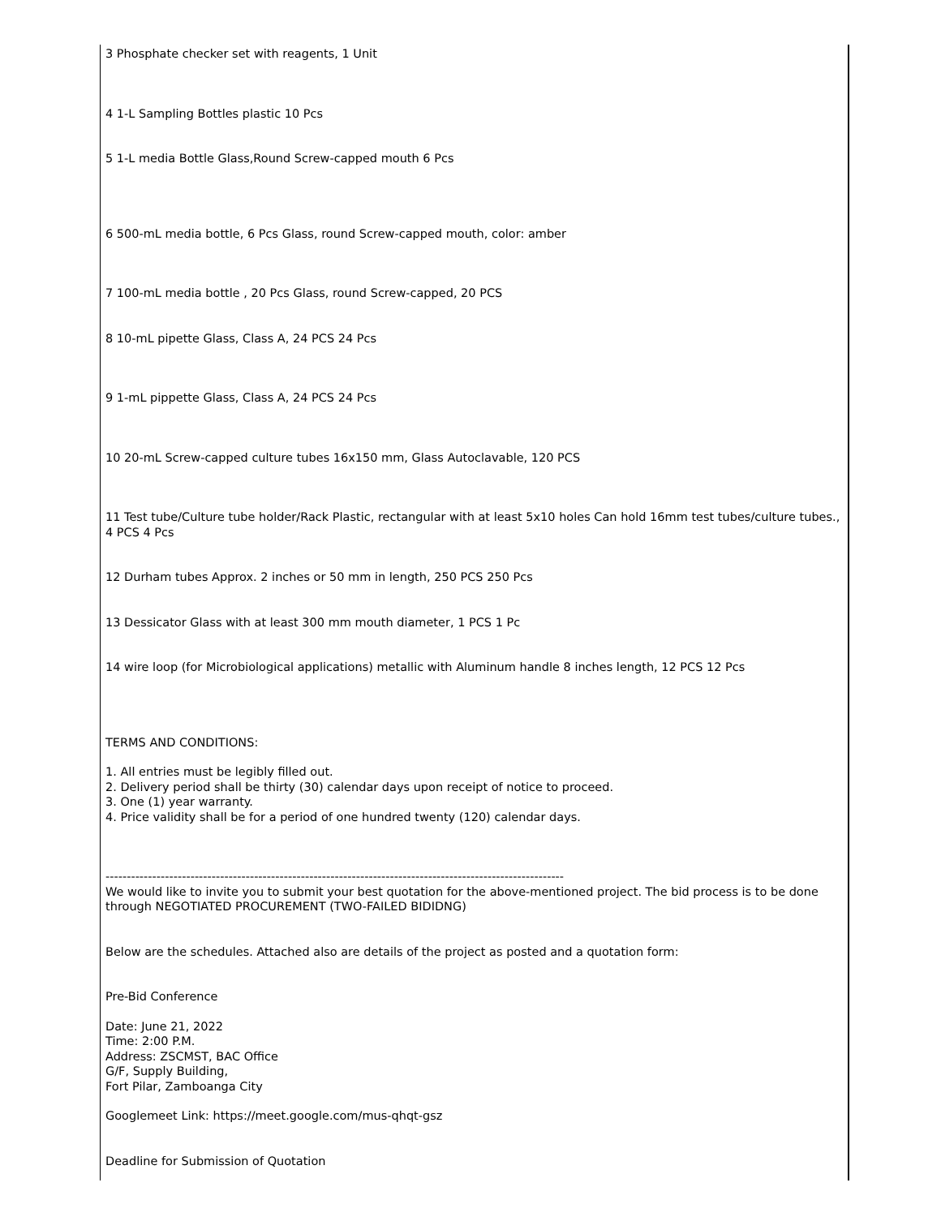3 Phosphate checker set with reagents, 1 Unit
4 1-L Sampling Bottles plastic 10 Pcs
5 1-L media Bottle Glass,Round Screw-capped mouth 6 Pcs
6 500-mL media bottle, 6 Pcs Glass, round Screw-capped mouth, color: amber
7 100-mL media bottle , 20 Pcs Glass, round Screw-capped, 20 PCS
8 10-mL pipette Glass, Class A, 24 PCS 24 Pcs
9 1-mL pippette Glass, Class A, 24 PCS 24 Pcs
10 20-mL Screw-capped culture tubes 16x150 mm, Glass Autoclavable, 120 PCS
11 Test tube/Culture tube holder/Rack Plastic, rectangular with at least 5x10 holes Can hold 16mm test tubes/culture tubes., 4 PCS 4 Pcs
12 Durham tubes Approx. 2 inches or 50 mm in length, 250 PCS 250 Pcs
13 Dessicator Glass with at least 300 mm mouth diameter, 1 PCS 1 Pc
14 wire loop (for Microbiological applications) metallic with Aluminum handle 8 inches length, 12 PCS 12 Pcs
TERMS AND CONDITIONS:
1. All entries must be legibly filled out.
2. Delivery period shall be thirty (30) calendar days upon receipt of notice to proceed.
3. One (1) year warranty.
4. Price validity shall be for a period of one hundred twenty (120) calendar days.
------------------------------------------------------------------------------------------------------------
We would like to invite you to submit your best quotation for the above-mentioned project. The bid process is to be done through NEGOTIATED PROCUREMENT (TWO-FAILED BIDIDNG)
Below are the schedules. Attached also are details of the project as posted and a quotation form:
Pre-Bid Conference
Date: June 21, 2022
Time: 2:00 P.M.
Address: ZSCMST, BAC Office
G/F, Supply Building,
Fort Pilar, Zamboanga City
Googlemeet Link: https://meet.google.com/mus-qhqt-gsz
Deadline for Submission of Quotation